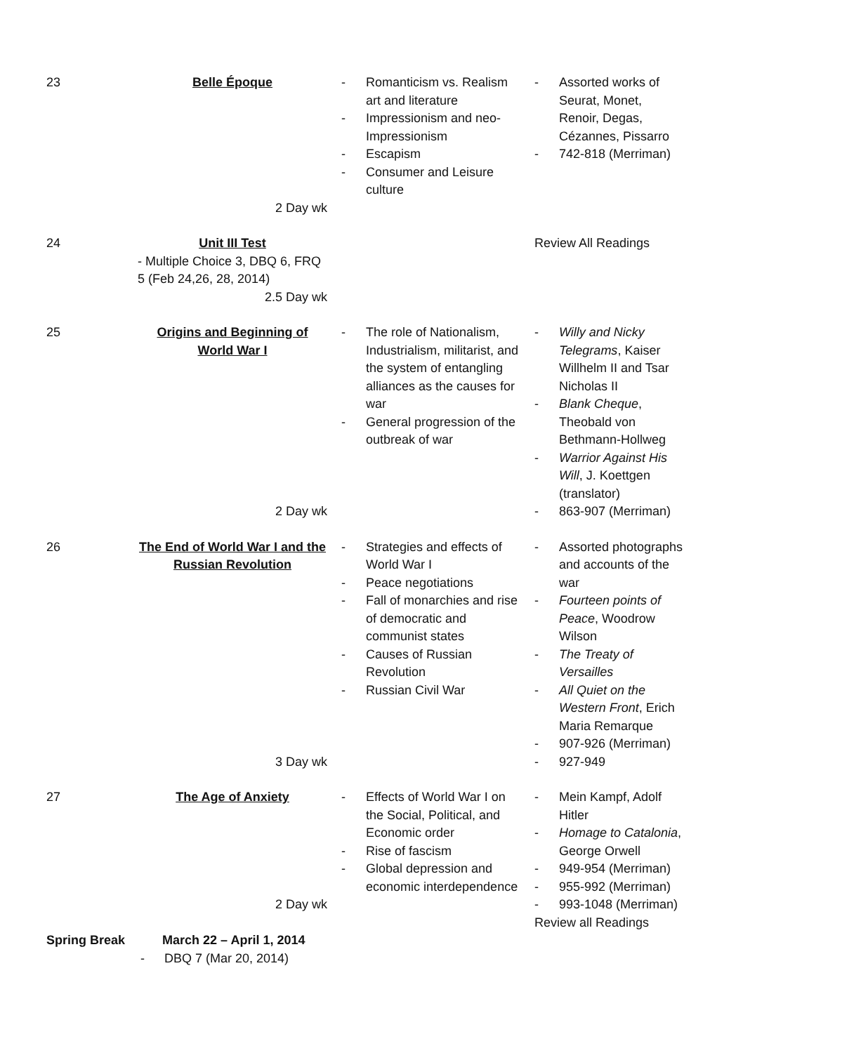| 23 | Belle Époque 2 Day wk | - Romanticism vs. Realism art and literature - Impressionism and neo-Impressionism - Escapism - Consumer and Leisure culture | - Assorted works of Seurat, Monet, Renoir, Degas, Cézannes, Pissarro - 742-818 (Merriman) |
| 24 | Unit III Test - Multiple Choice 3, DBQ 6, FRQ 5 (Feb 24,26, 28, 2014) 2.5 Day wk | | Review All Readings |
| 25 | Origins and Beginning of World War I 2 Day wk | - The role of Nationalism, Industrialism, militarist, and the system of entangling alliances as the causes for war - General progression of the outbreak of war | - Willy and Nicky Telegrams , Kaiser Willhelm II and Tsar Nicholas II - Blank Cheque , Theobald von Bethmann-Hollweg - Warrior Against His Will , J. Koettgen (translator) - 863-907 (Merriman) |
| 26 | The End of World War I and the Russian Revolution 3 Day wk | - Strategies and effects of World War I - Peace negotiations - Fall of monarchies and rise of democratic and communist states - Causes of Russian Revolution - Russian Civil War | - Assorted photographs and accounts of the war - Fourteen points of Peace , Woodrow Wilson - The Treaty of Versailles - All Quiet on the Western Front , Erich Maria Remarque - 907-926 (Merriman) - 927-949 |
| 27 | The Age of Anxiety 2 Day wk | - Effects of World War I on the Social, Political, and Economic order - Rise of fascism - Global depression and economic interdependence | - Mein Kampf, Adolf Hitler - Homage to Catalonia , George Orwell - 949-954 (Merriman) - 955-992 (Merriman) - 993-1048 (Merriman) Review all Readings |
Spring Break March 22 – April 1, 2014
- DBQ 7 (Mar 20, 2014)